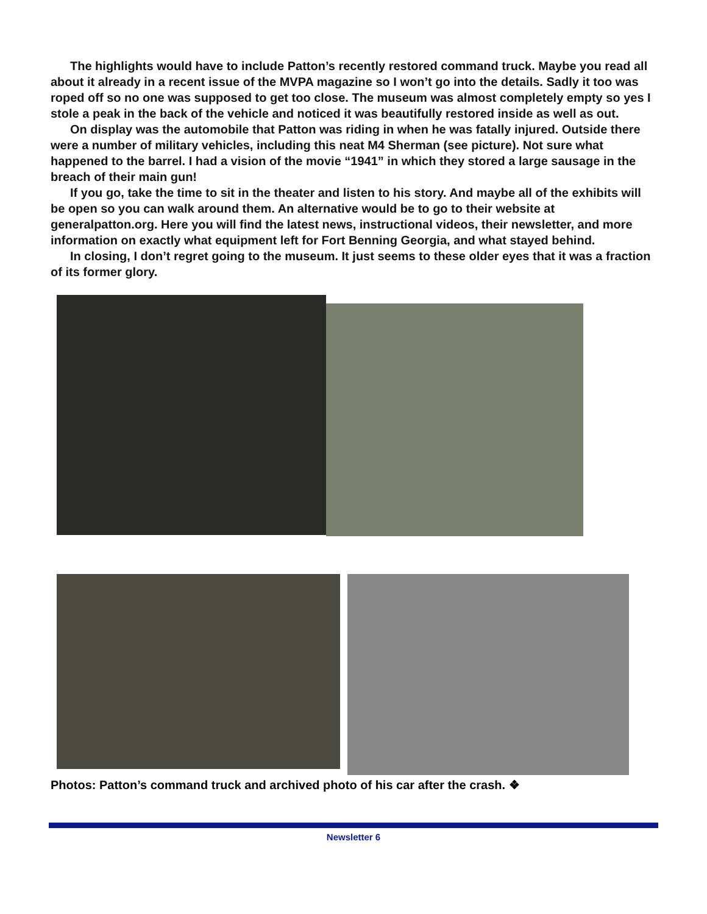The highlights would have to include Patton’s recently restored command truck. Maybe you read all about it already in a recent issue of the MVPA magazine so I won’t go into the details. Sadly it too was roped off so no one was supposed to get too close. The museum was almost completely empty so yes I stole a peak in the back of the vehicle and noticed it was beautifully restored inside as well as out.
On display was the automobile that Patton was riding in when he was fatally injured. Outside there were a number of military vehicles, including this neat M4 Sherman (see picture). Not sure what happened to the barrel. I had a vision of the movie “1941” in which they stored a large sausage in the breach of their main gun!
If you go, take the time to sit in the theater and listen to his story. And maybe all of the exhibits will be open so you can walk around them. An alternative would be to go to their website at generalpatton.org. Here you will find the latest news, instructional videos, their newsletter, and more information on exactly what equipment left for Fort Benning Georgia, and what stayed behind.
In closing, I don’t regret going to the museum. It just seems to these older eyes that it was a fraction of its former glory.
Photos: Patton’s command truck and archived photo of his car after the crash. ❖
Newsletter 6